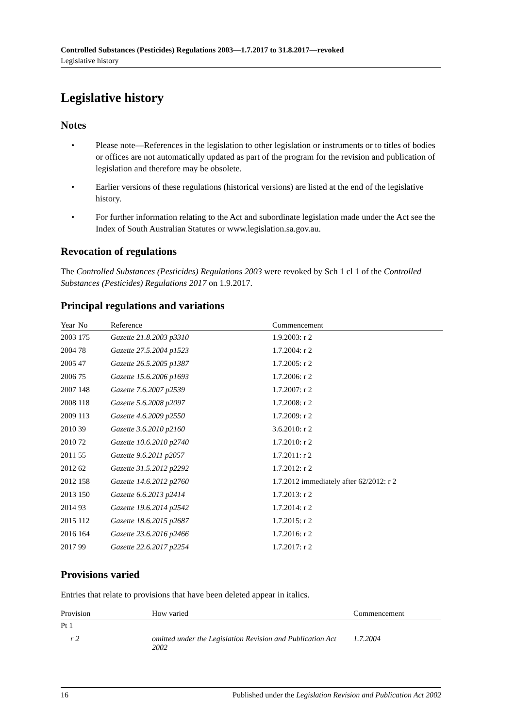Controlled Substances (Pesticides) Regulations 2003—1.7.2017 to 31.8.2017—revoked
Legislative history
Legislative history
Notes
• Please note—References in the legislation to other legislation or instruments or to titles of bodies or offices are not automatically updated as part of the program for the revision and publication of legislation and therefore may be obsolete.
• Earlier versions of these regulations (historical versions) are listed at the end of the legislative history.
• For further information relating to the Act and subordinate legislation made under the Act see the Index of South Australian Statutes or www.legislation.sa.gov.au.
Revocation of regulations
The Controlled Substances (Pesticides) Regulations 2003 were revoked by Sch 1 cl 1 of the Controlled Substances (Pesticides) Regulations 2017 on 1.9.2017.
Principal regulations and variations
| Year | No | Reference | Commencement |
| --- | --- | --- | --- |
| 2003 | 175 | Gazette 21.8.2003 p3310 | 1.9.2003: r 2 |
| 2004 | 78 | Gazette 27.5.2004 p1523 | 1.7.2004: r 2 |
| 2005 | 47 | Gazette 26.5.2005 p1387 | 1.7.2005: r 2 |
| 2006 | 75 | Gazette 15.6.2006 p1693 | 1.7.2006: r 2 |
| 2007 | 148 | Gazette 7.6.2007 p2539 | 1.7.2007: r 2 |
| 2008 | 118 | Gazette 5.6.2008 p2097 | 1.7.2008: r 2 |
| 2009 | 113 | Gazette 4.6.2009 p2550 | 1.7.2009: r 2 |
| 2010 | 39 | Gazette 3.6.2010 p2160 | 3.6.2010: r 2 |
| 2010 | 72 | Gazette 10.6.2010 p2740 | 1.7.2010: r 2 |
| 2011 | 55 | Gazette 9.6.2011 p2057 | 1.7.2011: r 2 |
| 2012 | 62 | Gazette 31.5.2012 p2292 | 1.7.2012: r 2 |
| 2012 | 158 | Gazette 14.6.2012 p2760 | 1.7.2012 immediately after 62/2012: r 2 |
| 2013 | 150 | Gazette 6.6.2013 p2414 | 1.7.2013: r 2 |
| 2014 | 93 | Gazette 19.6.2014 p2542 | 1.7.2014: r 2 |
| 2015 | 112 | Gazette 18.6.2015 p2687 | 1.7.2015: r 2 |
| 2016 | 164 | Gazette 23.6.2016 p2466 | 1.7.2016: r 2 |
| 2017 | 99 | Gazette 22.6.2017 p2254 | 1.7.2017: r 2 |
Provisions varied
Entries that relate to provisions that have been deleted appear in italics.
| Provision | How varied | Commencement |
| --- | --- | --- |
| Pt 1 | | |
| r 2 | omitted under the Legislation Revision and Publication Act 2002 | 1.7.2004 |
16 Published under the Legislation Revision and Publication Act 2002